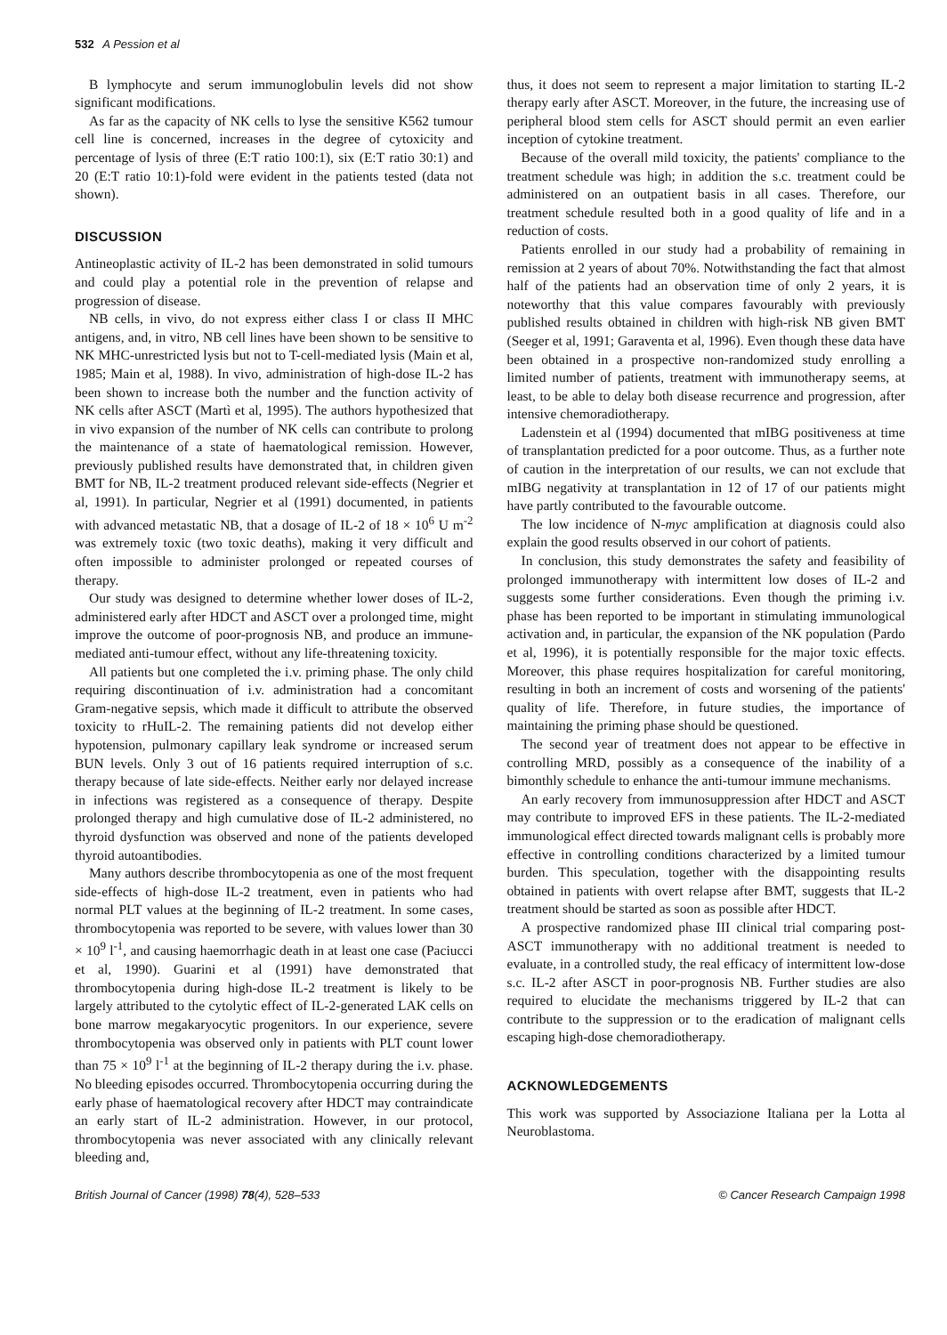532 A Pession et al
B lymphocyte and serum immunoglobulin levels did not show significant modifications.
As far as the capacity of NK cells to lyse the sensitive K562 tumour cell line is concerned, increases in the degree of cytoxicity and percentage of lysis of three (E:T ratio 100:1), six (E:T ratio 30:1) and 20 (E:T ratio 10:1)-fold were evident in the patients tested (data not shown).
DISCUSSION
Antineoplastic activity of IL-2 has been demonstrated in solid tumours and could play a potential role in the prevention of relapse and progression of disease.
NB cells, in vivo, do not express either class I or class II MHC antigens, and, in vitro, NB cell lines have been shown to be sensitive to NK MHC-unrestricted lysis but not to T-cell-mediated lysis (Main et al, 1985; Main et al, 1988). In vivo, administration of high-dose IL-2 has been shown to increase both the number and the function activity of NK cells after ASCT (Martì et al, 1995). The authors hypothesized that in vivo expansion of the number of NK cells can contribute to prolong the maintenance of a state of haematological remission. However, previously published results have demonstrated that, in children given BMT for NB, IL-2 treatment produced relevant side-effects (Negrier et al, 1991). In particular, Negrier et al (1991) documented, in patients with advanced metastatic NB, that a dosage of IL-2 of 18 × 10<sup>6</sup> U m<sup>-2</sup> was extremely toxic (two toxic deaths), making it very difficult and often impossible to administer prolonged or repeated courses of therapy.
Our study was designed to determine whether lower doses of IL-2, administered early after HDCT and ASCT over a prolonged time, might improve the outcome of poor-prognosis NB, and produce an immune-mediated anti-tumour effect, without any life-threatening toxicity.
All patients but one completed the i.v. priming phase. The only child requiring discontinuation of i.v. administration had a concomitant Gram-negative sepsis, which made it difficult to attribute the observed toxicity to rHuIL-2. The remaining patients did not develop either hypotension, pulmonary capillary leak syndrome or increased serum BUN levels. Only 3 out of 16 patients required interruption of s.c. therapy because of late side-effects. Neither early nor delayed increase in infections was registered as a consequence of therapy. Despite prolonged therapy and high cumulative dose of IL-2 administered, no thyroid dysfunction was observed and none of the patients developed thyroid autoantibodies.
Many authors describe thrombocytopenia as one of the most frequent side-effects of high-dose IL-2 treatment, even in patients who had normal PLT values at the beginning of IL-2 treatment. In some cases, thrombocytopenia was reported to be severe, with values lower than 30 × 10<sup>9</sup> l<sup>-1</sup>, and causing haemorrhagic death in at least one case (Paciucci et al, 1990). Guarini et al (1991) have demonstrated that thrombocytopenia during high-dose IL-2 treatment is likely to be largely attributed to the cytolytic effect of IL-2-generated LAK cells on bone marrow megakaryocytic progenitors. In our experience, severe thrombocytopenia was observed only in patients with PLT count lower than 75 × 10<sup>9</sup> l<sup>-1</sup> at the beginning of IL-2 therapy during the i.v. phase. No bleeding episodes occurred. Thrombocytopenia occurring during the early phase of haematological recovery after HDCT may contraindicate an early start of IL-2 administration. However, in our protocol, thrombocytopenia was never associated with any clinically relevant bleeding and,
thus, it does not seem to represent a major limitation to starting IL-2 therapy early after ASCT. Moreover, in the future, the increasing use of peripheral blood stem cells for ASCT should permit an even earlier inception of cytokine treatment.
Because of the overall mild toxicity, the patients' compliance to the treatment schedule was high; in addition the s.c. treatment could be administered on an outpatient basis in all cases. Therefore, our treatment schedule resulted both in a good quality of life and in a reduction of costs.
Patients enrolled in our study had a probability of remaining in remission at 2 years of about 70%. Notwithstanding the fact that almost half of the patients had an observation time of only 2 years, it is noteworthy that this value compares favourably with previously published results obtained in children with high-risk NB given BMT (Seeger et al, 1991; Garaventa et al, 1996). Even though these data have been obtained in a prospective non-randomized study enrolling a limited number of patients, treatment with immunotherapy seems, at least, to be able to delay both disease recurrence and progression, after intensive chemoradiotherapy.
Ladenstein et al (1994) documented that mIBG positiveness at time of transplantation predicted for a poor outcome. Thus, as a further note of caution in the interpretation of our results, we can not exclude that mIBG negativity at transplantation in 12 of 17 of our patients might have partly contributed to the favourable outcome.
The low incidence of N-myc amplification at diagnosis could also explain the good results observed in our cohort of patients.
In conclusion, this study demonstrates the safety and feasibility of prolonged immunotherapy with intermittent low doses of IL-2 and suggests some further considerations. Even though the priming i.v. phase has been reported to be important in stimulating immunological activation and, in particular, the expansion of the NK population (Pardo et al, 1996), it is potentially responsible for the major toxic effects. Moreover, this phase requires hospitalization for careful monitoring, resulting in both an increment of costs and worsening of the patients' quality of life. Therefore, in future studies, the importance of maintaining the priming phase should be questioned.
The second year of treatment does not appear to be effective in controlling MRD, possibly as a consequence of the inability of a bimonthly schedule to enhance the anti-tumour immune mechanisms.
An early recovery from immunosuppression after HDCT and ASCT may contribute to improved EFS in these patients. The IL-2-mediated immunological effect directed towards malignant cells is probably more effective in controlling conditions characterized by a limited tumour burden. This speculation, together with the disappointing results obtained in patients with overt relapse after BMT, suggests that IL-2 treatment should be started as soon as possible after HDCT.
A prospective randomized phase III clinical trial comparing post-ASCT immunotherapy with no additional treatment is needed to evaluate, in a controlled study, the real efficacy of intermittent low-dose s.c. IL-2 after ASCT in poor-prognosis NB. Further studies are also required to elucidate the mechanisms triggered by IL-2 that can contribute to the suppression or to the eradication of malignant cells escaping high-dose chemoradiotherapy.
ACKNOWLEDGEMENTS
This work was supported by Associazione Italiana per la Lotta al Neuroblastoma.
British Journal of Cancer (1998) 78(4), 528–533 © Cancer Research Campaign 1998